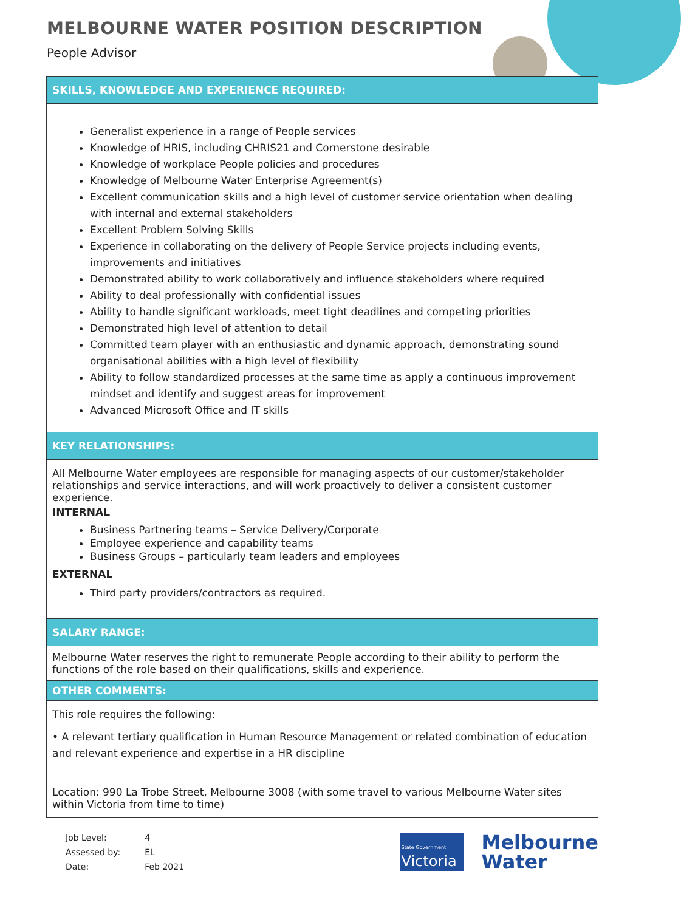MELBOURNE WATER POSITION DESCRIPTION
People Advisor
| SKILLS, KNOWLEDGE AND EXPERIENCE REQUIRED: |
| --- |
| Generalist experience in a range of People services Knowledge of HRIS, including CHRIS21 and Cornerstone desirable Knowledge of workplace People policies and procedures Knowledge of Melbourne Water Enterprise Agreement(s) Excellent communication skills and a high level of customer service orientation when dealing with internal and external stakeholders Excellent Problem Solving Skills Experience in collaborating on the delivery of People Service projects including events, improvements and initiatives Demonstrated ability to work collaboratively and influence stakeholders where required Ability to deal professionally with confidential issues Ability to handle significant workloads, meet tight deadlines and competing priorities Demonstrated high level of attention to detail Committed team player with an enthusiastic and dynamic approach, demonstrating sound organisational abilities with a high level of flexibility Ability to follow standardized processes at the same time as apply a continuous improvement mindset and identify and suggest areas for improvement Advanced Microsoft Office and IT skills |
| KEY RELATIONSHIPS: |
| All Melbourne Water employees are responsible for managing aspects of our customer/stakeholder relationships and service interactions, and will work proactively to deliver a consistent customer experience. INTERNAL Business Partnering teams – Service Delivery/Corporate Employee experience and capability teams Business Groups – particularly team leaders and employees EXTERNAL Third party providers/contractors as required. |
| SALARY RANGE: |
| Melbourne Water reserves the right to remunerate People according to their ability to perform the functions of the role based on their qualifications, skills and experience. |
| OTHER COMMENTS: |
| This role requires the following: • A relevant tertiary qualification in Human Resource Management or related combination of education and relevant experience and expertise in a HR discipline Location: 990 La Trobe Street, Melbourne 3008 (with some travel to various Melbourne Water sites within Victoria from time to time) |
| Job Level: | 4 |
| Assessed by: | EL |
| Date: | Feb 2021 |
State Government
Victoria
Melbourne
Water